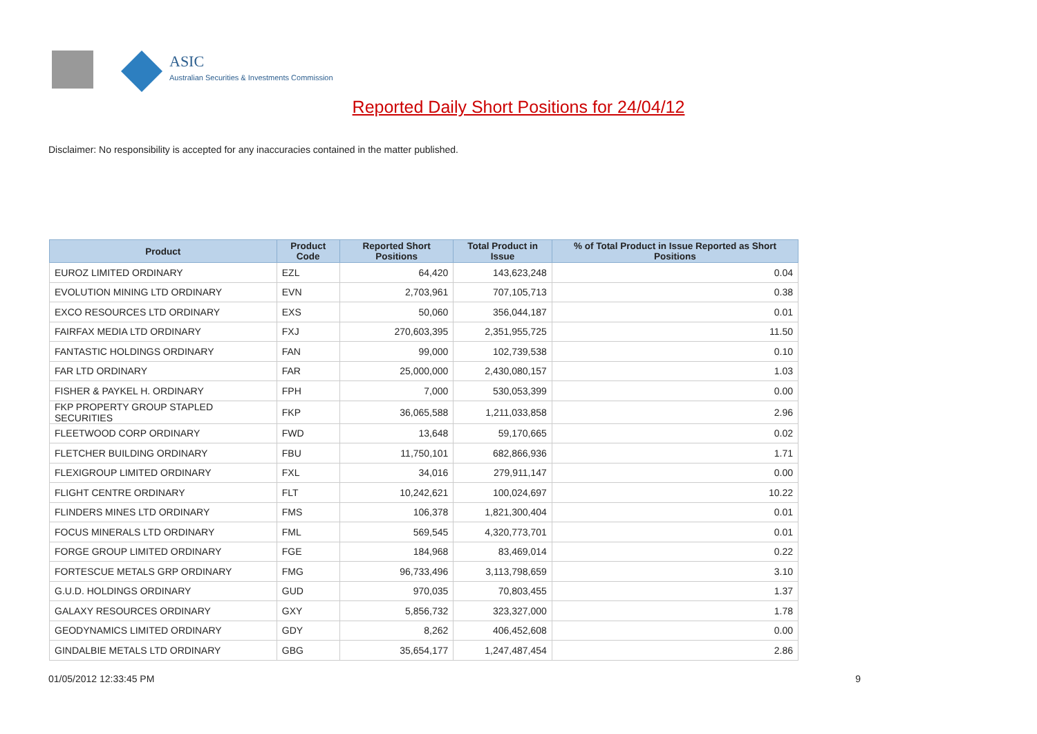ASIC
Australian Securities & Investments Commission
Reported Daily Short Positions for 24/04/12
Disclaimer: No responsibility is accepted for any inaccuracies contained in the matter published.
| Product | Product Code | Reported Short Positions | Total Product in Issue | % of Total Product in Issue Reported as Short Positions |
| --- | --- | --- | --- | --- |
| EUROZ LIMITED ORDINARY | EZL | 64,420 | 143,623,248 | 0.04 |
| EVOLUTION MINING LTD ORDINARY | EVN | 2,703,961 | 707,105,713 | 0.38 |
| EXCO RESOURCES LTD ORDINARY | EXS | 50,060 | 356,044,187 | 0.01 |
| FAIRFAX MEDIA LTD ORDINARY | FXJ | 270,603,395 | 2,351,955,725 | 11.50 |
| FANTASTIC HOLDINGS ORDINARY | FAN | 99,000 | 102,739,538 | 0.10 |
| FAR LTD ORDINARY | FAR | 25,000,000 | 2,430,080,157 | 1.03 |
| FISHER & PAYKEL H. ORDINARY | FPH | 7,000 | 530,053,399 | 0.00 |
| FKP PROPERTY GROUP STAPLED SECURITIES | FKP | 36,065,588 | 1,211,033,858 | 2.96 |
| FLEETWOOD CORP ORDINARY | FWD | 13,648 | 59,170,665 | 0.02 |
| FLETCHER BUILDING ORDINARY | FBU | 11,750,101 | 682,866,936 | 1.71 |
| FLEXIGROUP LIMITED ORDINARY | FXL | 34,016 | 279,911,147 | 0.00 |
| FLIGHT CENTRE ORDINARY | FLT | 10,242,621 | 100,024,697 | 10.22 |
| FLINDERS MINES LTD ORDINARY | FMS | 106,378 | 1,821,300,404 | 0.01 |
| FOCUS MINERALS LTD ORDINARY | FML | 569,545 | 4,320,773,701 | 0.01 |
| FORGE GROUP LIMITED ORDINARY | FGE | 184,968 | 83,469,014 | 0.22 |
| FORTESCUE METALS GRP ORDINARY | FMG | 96,733,496 | 3,113,798,659 | 3.10 |
| G.U.D. HOLDINGS ORDINARY | GUD | 970,035 | 70,803,455 | 1.37 |
| GALAXY RESOURCES ORDINARY | GXY | 5,856,732 | 323,327,000 | 1.78 |
| GEODYNAMICS LIMITED ORDINARY | GDY | 8,262 | 406,452,608 | 0.00 |
| GINDALBIE METALS LTD ORDINARY | GBG | 35,654,177 | 1,247,487,454 | 2.86 |
01/05/2012 12:33:45 PM 9